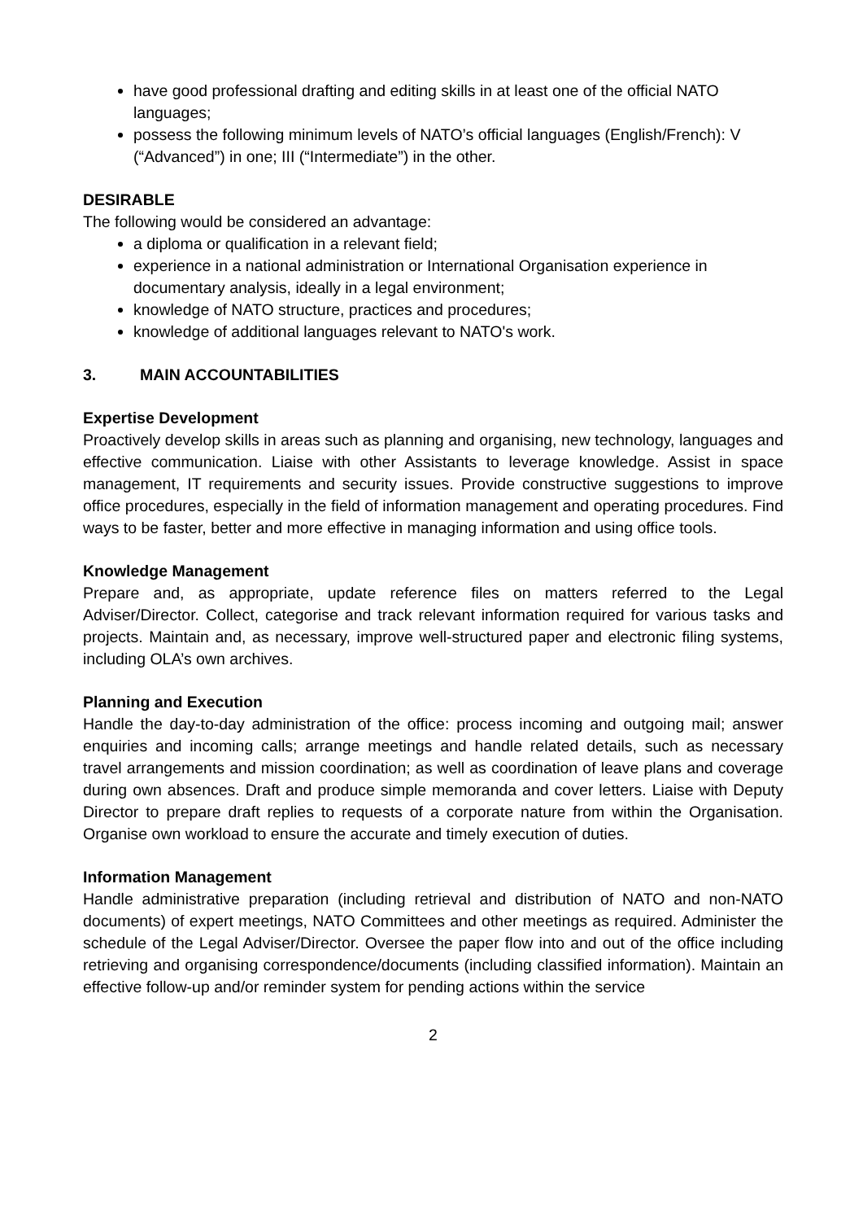have good professional drafting and editing skills in at least one of the official NATO languages;
possess the following minimum levels of NATO’s official languages (English/French): V (“Advanced”) in one; III (“Intermediate”) in the other.
DESIRABLE
The following would be considered an advantage:
a diploma or qualification in a relevant field;
experience in a national administration or International Organisation experience in documentary analysis, ideally in a legal environment;
knowledge of NATO structure, practices and procedures;
knowledge of additional languages relevant to NATO's work.
3. MAIN ACCOUNTABILITIES
Expertise Development
Proactively develop skills in areas such as planning and organising, new technology, languages and effective communication. Liaise with other Assistants to leverage knowledge. Assist in space management, IT requirements and security issues. Provide constructive suggestions to improve office procedures, especially in the field of information management and operating procedures. Find ways to be faster, better and more effective in managing information and using office tools.
Knowledge Management
Prepare and, as appropriate, update reference files on matters referred to the Legal Adviser/Director. Collect, categorise and track relevant information required for various tasks and projects. Maintain and, as necessary, improve well-structured paper and electronic filing systems, including OLA’s own archives.
Planning and Execution
Handle the day-to-day administration of the office: process incoming and outgoing mail; answer enquiries and incoming calls; arrange meetings and handle related details, such as necessary travel arrangements and mission coordination; as well as coordination of leave plans and coverage during own absences. Draft and produce simple memoranda and cover letters. Liaise with Deputy Director to prepare draft replies to requests of a corporate nature from within the Organisation. Organise own workload to ensure the accurate and timely execution of duties.
Information Management
Handle administrative preparation (including retrieval and distribution of NATO and non-NATO documents) of expert meetings, NATO Committees and other meetings as required. Administer the schedule of the Legal Adviser/Director. Oversee the paper flow into and out of the office including retrieving and organising correspondence/documents (including classified information). Maintain an effective follow-up and/or reminder system for pending actions within the service
2